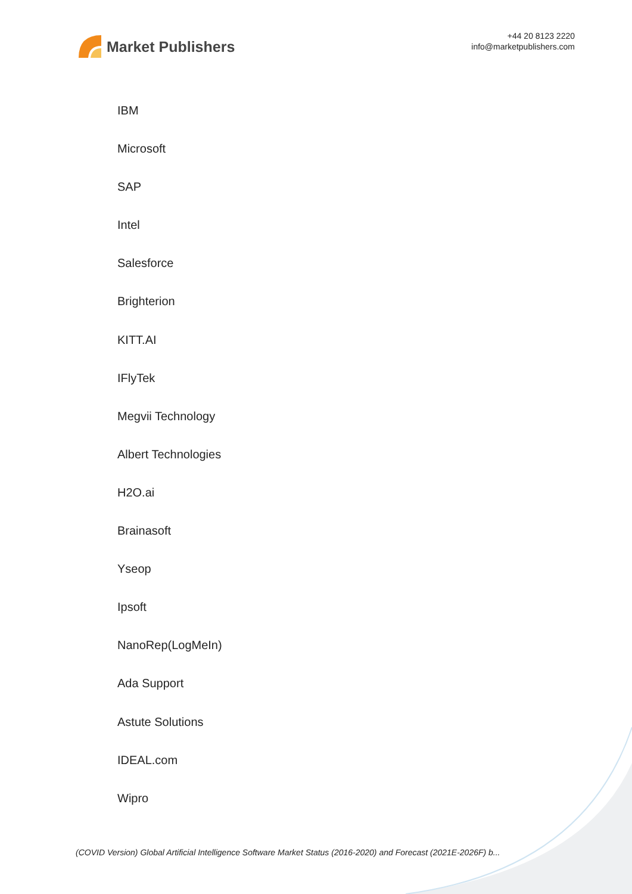Market Publishers
+44 20 8123 2220
info@marketpublishers.com
IBM
Microsoft
SAP
Intel
Salesforce
Brighterion
KITT.AI
IFlyTek
Megvii Technology
Albert Technologies
H2O.ai
Brainasoft
Yseop
Ipsoft
NanoRep(LogMeIn)
Ada Support
Astute Solutions
IDEAL.com
Wipro
(COVID Version) Global Artificial Intelligence Software Market Status (2016-2020) and Forecast (2021E-2026F) b...